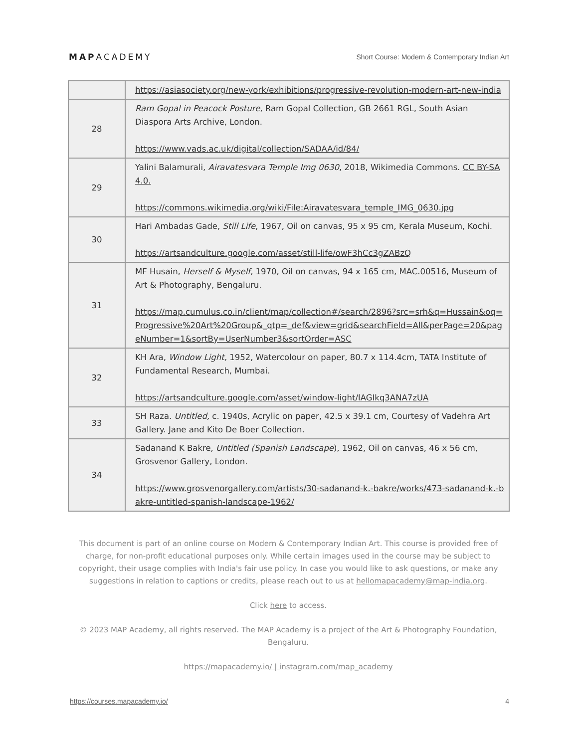MAPACADEMY
Short Course: Modern & Contemporary Indian Art
| | https://asiasociety.org/new-york/exhibitions/progressive-revolution-modern-art-new-india |
| 28 | Ram Gopal in Peacock Posture , Ram Gopal Collection, GB 2661 RGL, South Asian Diaspora Arts Archive, London. https://www.vads.ac.uk/digital/collection/SADAA/id/84/ |
| 29 | Yalini Balamurali, Airavatesvara Temple Img 0630 , 2018, Wikimedia Commons. CC BY-SA 4.0. https://commons.wikimedia.org/wiki/File:Airavatesvara_temple_IMG_0630.jpg |
| 30 | Hari Ambadas Gade, Still Life , 1967, Oil on canvas, 95 x 95 cm, Kerala Museum, Kochi. https://artsandculture.google.com/asset/still-life/owF3hCc3gZABzQ |
| 31 | MF Husain, Herself & Myself, 1970, Oil on canvas, 94 x 165 cm, MAC.00516, Museum of Art & Photography, Bengaluru. https://map.cumulus.co.in/client/map/collection#/search/2896?src=srh&q=Hussain&oq=Progressive%20Art%20Group&_qtp=_def&view=grid&searchField=All&perPage=20&pageNumber=1&sortBy=UserNumber3&sortOrder=ASC |
| 32 | KH Ara, Window Light, 1952, Watercolour on paper, 80.7 x 114.4cm, TATA Institute of Fundamental Research, Mumbai. https://artsandculture.google.com/asset/window-light/lAGIkq3ANA7zUA |
| 33 | SH Raza. Untitled, c. 1940s, Acrylic on paper, 42.5 x 39.1 cm, Courtesy of Vadehra Art Gallery. Jane and Kito De Boer Collection. |
| 34 | Sadanand K Bakre, Untitled (Spanish Landscape ), 1962, Oil on canvas, 46 x 56 cm, Grosvenor Gallery, London. https://www.grosvenorgallery.com/artists/30-sadanand-k.-bakre/works/473-sadanand-k.-bakre-untitled-spanish-landscape-1962/ |
This document is part of an online course on Modern & Contemporary Indian Art. This course is provided free of charge, for non-profit educational purposes only. While certain images used in the course may be subject to copyright, their usage complies with India's fair use policy. In case you would like to ask questions, or make any suggestions in relation to captions or credits, please reach out to us at hellomapacademy@map-india.org.
Click here to access.
© 2023 MAP Academy, all rights reserved. The MAP Academy is a project of the Art & Photography Foundation, Bengaluru.
https://mapacademy.io/ | instagram.com/map_academy
https://courses.mapacademy.io/ 4